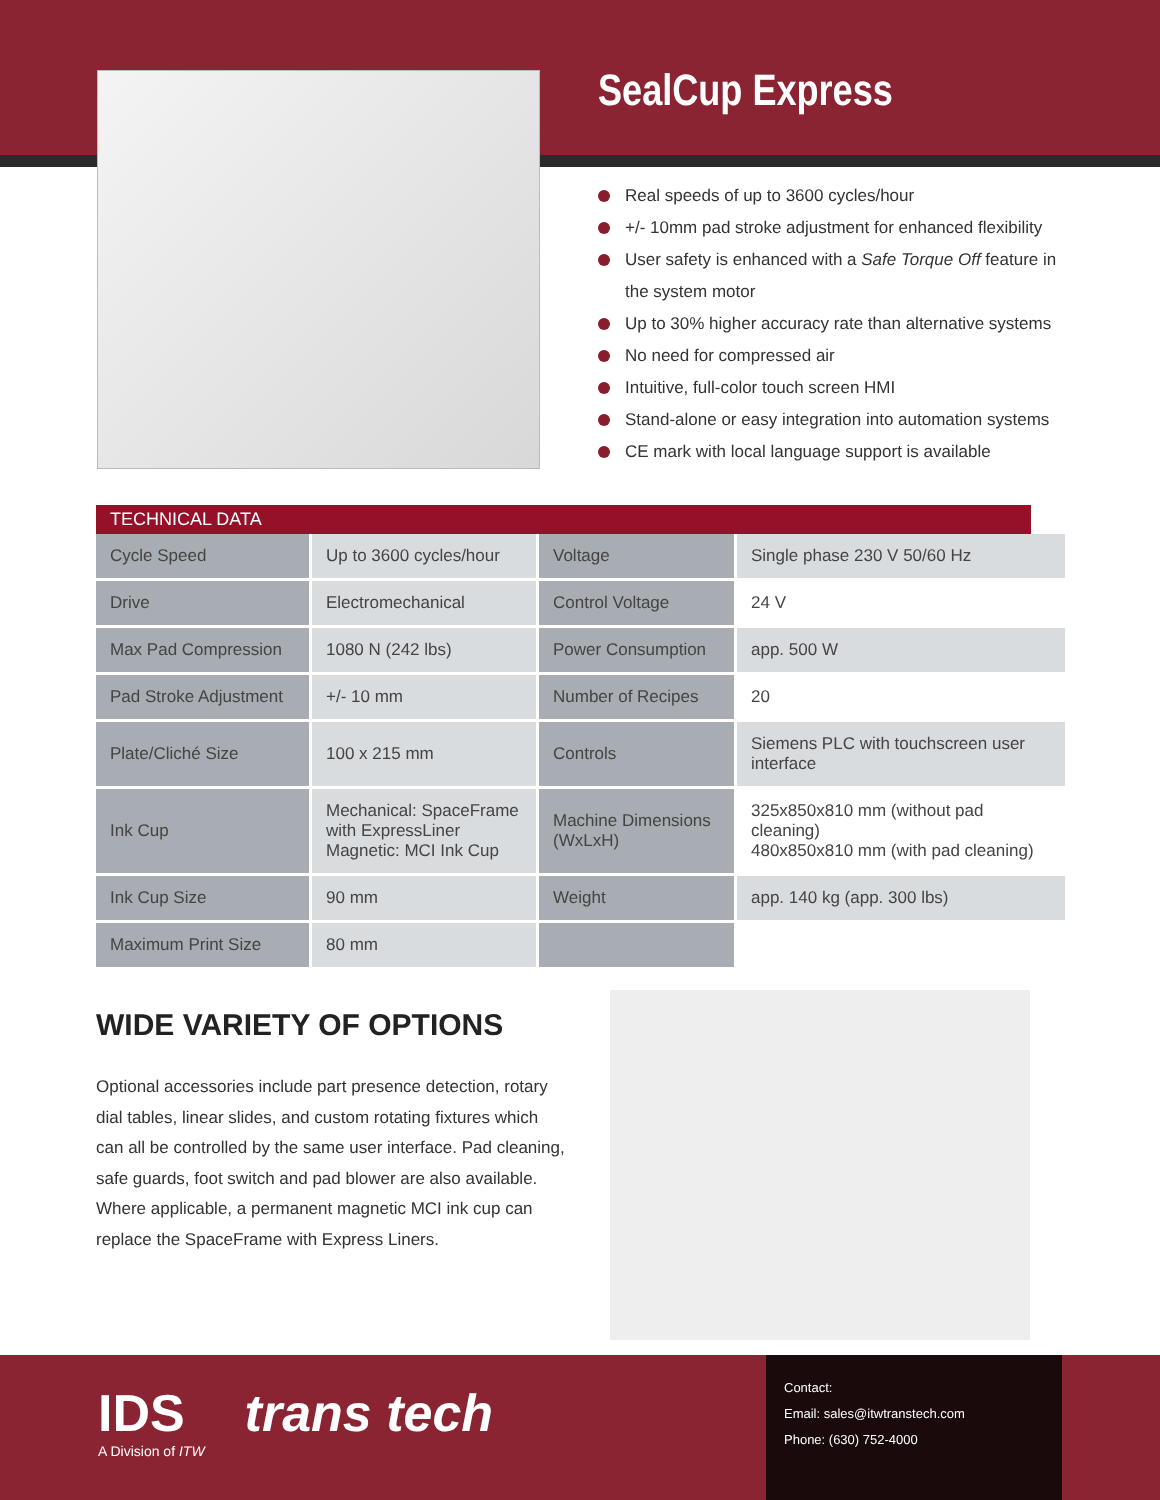SealCup Express
Real speeds of up to 3600 cycles/hour
+/- 10mm pad stroke adjustment for enhanced flexibility
User safety is enhanced with a Safe Torque Off feature in the system motor
Up to 30% higher accuracy rate than alternative systems
No need for compressed air
Intuitive, full-color touch screen HMI
Stand-alone or easy integration into automation systems
CE mark with local language support is available
TECHNICAL DATA
| Cycle Speed | Up to 3600 cycles/hour | Voltage | Single phase 230 V 50/60 Hz |
| Drive | Electromechanical | Control Voltage | 24 V |
| Max Pad Compression | 1080 N (242 lbs) | Power Consumption | app. 500 W |
| Pad Stroke Adjustment | +/- 10 mm | Number of Recipes | 20 |
| Plate/Cliché Size | 100 x 215 mm | Controls | Siemens PLC with touchscreen user interface |
| Ink Cup | Mechanical: SpaceFrame with ExpressLiner Magnetic: MCI Ink Cup | Machine Dimensions (WxLxH) | 325x850x810 mm (without pad cleaning) 480x850x810 mm (with pad cleaning) |
| Ink Cup Size | 90 mm | Weight | app. 140 kg (app. 300 lbs) |
| Maximum Print Size | 80 mm | | |
WIDE VARIETY OF OPTIONS
Optional accessories include part presence detection, rotary dial tables, linear slides, and custom rotating fixtures which can all be controlled by the same user interface. Pad cleaning, safe guards, foot switch and pad blower are also available. Where applicable, a permanent magnetic MCI ink cup can replace the SpaceFrame with Express Liners.
IDS
A Division of ITW
trans tech
Contact:
Email: sales@itwtranstech.com
Phone: (630) 752-4000